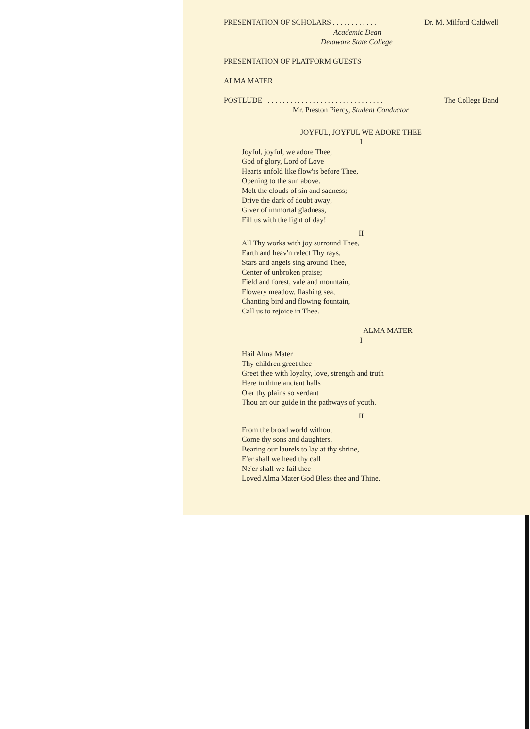PRESENTATION OF SCHOLARS . . . . . . . . . . . . Dr. M. Milford Caldwell
Academic Dean
Delaware State College
PRESENTATION OF PLATFORM GUESTS
ALMA MATER
POSTLUDE . . . . . . . . . . . . . . . . . . . . . . . . . . . . . . . . The College Band
Mr. Preston Piercy, Student Conductor
JOYFUL, JOYFUL WE ADORE THEE
I
Joyful, joyful, we adore Thee,
God of glory, Lord of Love
Hearts unfold like flow'rs before Thee,
Opening to the sun above.
Melt the clouds of sin and sadness;
Drive the dark of doubt away;
Giver of immortal gladness,
Fill us with the light of day!
II
All Thy works with joy surround Thee,
Earth and heav'n relect Thy rays,
Stars and angels sing around Thee,
Center of unbroken praise;
Field and forest, vale and mountain,
Flowery meadow, flashing sea,
Chanting bird and flowing fountain,
Call us to rejoice in Thee.
ALMA MATER
I
Hail Alma Mater
Thy children greet thee
Greet thee with loyalty, love, strength and truth
Here in thine ancient halls
O'er thy plains so verdant
Thou art our guide in the pathways of youth.
II
From the broad world without
Come thy sons and daughters,
Bearing our laurels to lay at thy shrine,
E'er shall we heed thy call
Ne'er shall we fail thee
Loved Alma Mater God Bless thee and Thine.